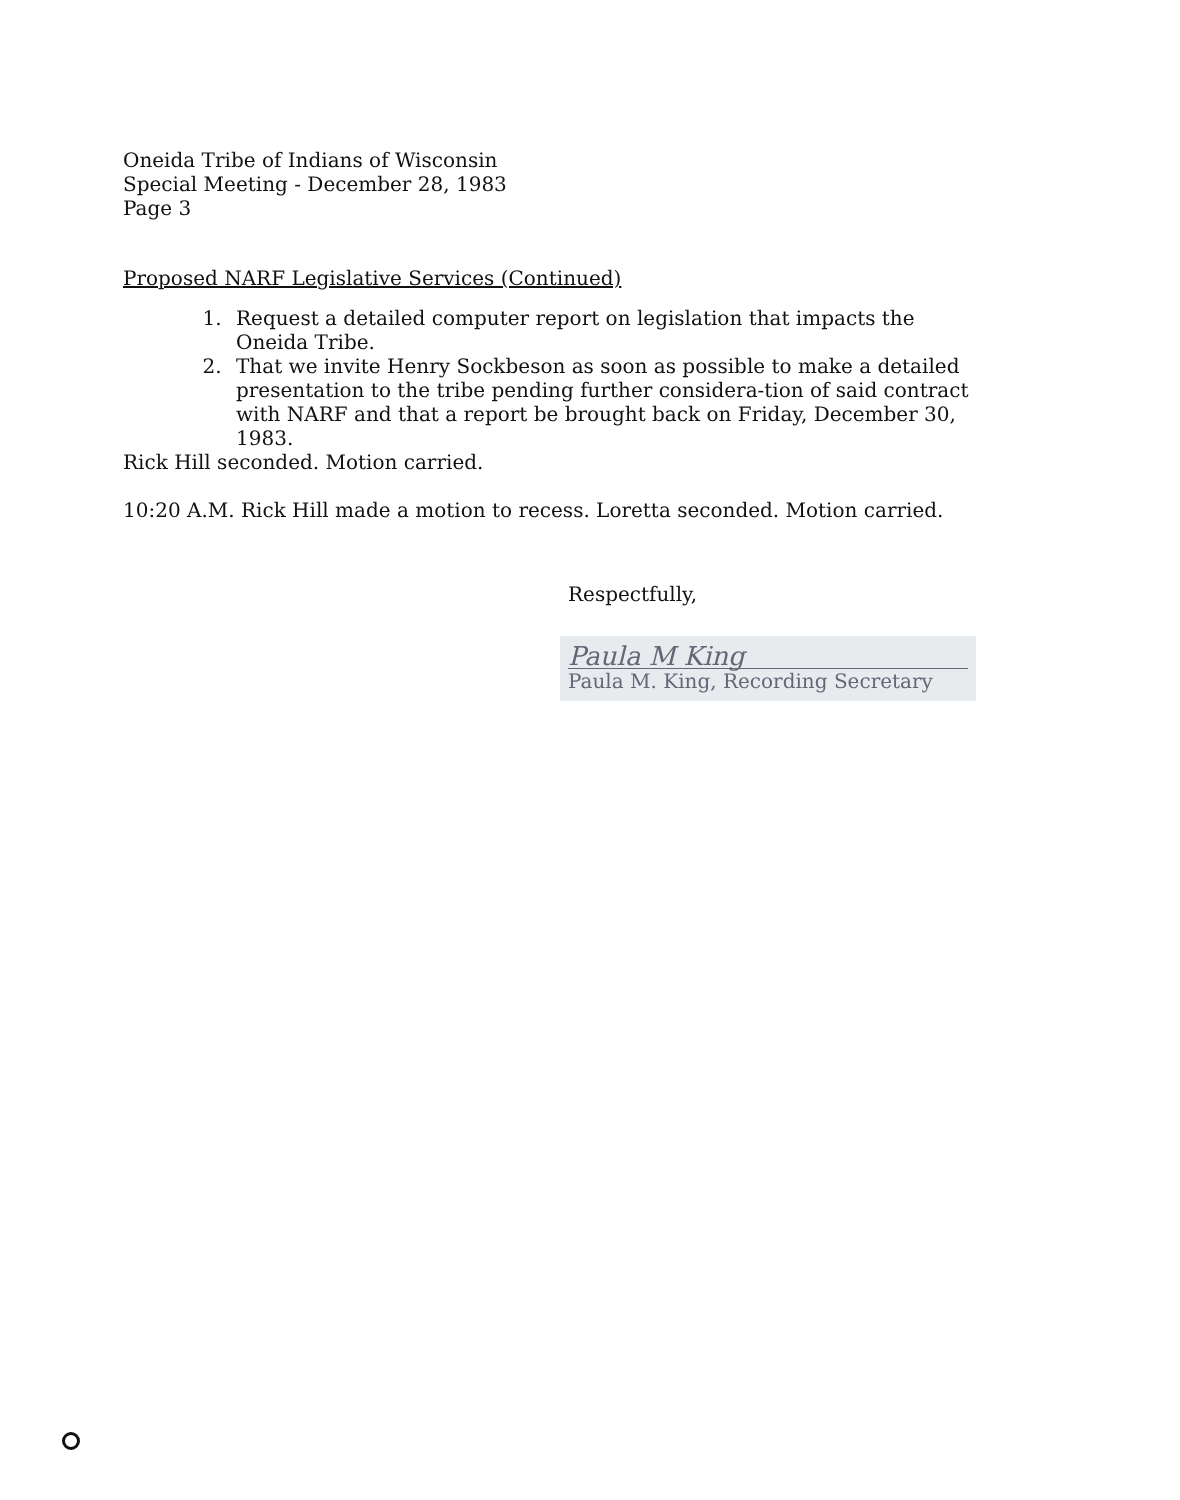Oneida Tribe of Indians of Wisconsin
Special Meeting - December 28, 1983
Page 3
Proposed NARF Legislative Services (Continued)
1. Request a detailed computer report on legislation that impacts the Oneida Tribe.
2. That we invite Henry Sockbeson as soon as possible to make a detailed presentation to the tribe pending further considera-tion of said contract with NARF and that a report be brought back on Friday, December 30, 1983.
Rick Hill seconded. Motion carried.
10:20 A.M. Rick Hill made a motion to recess. Loretta seconded. Motion carried.
Respectfully,
Paula M King
Paula M. King, Recording Secretary